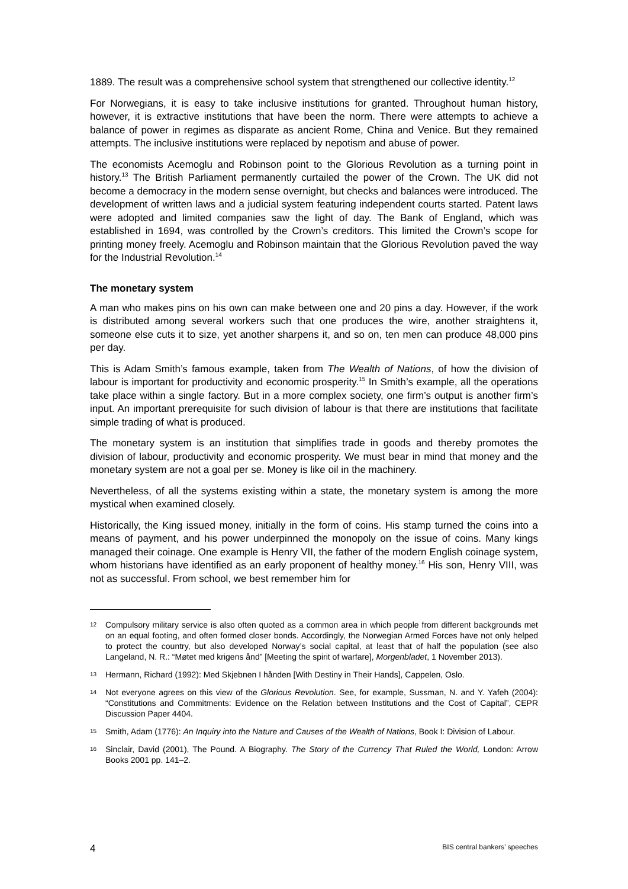1889. The result was a comprehensive school system that strengthened our collective identity.<sup>12</sup>
For Norwegians, it is easy to take inclusive institutions for granted. Throughout human history, however, it is extractive institutions that have been the norm. There were attempts to achieve a balance of power in regimes as disparate as ancient Rome, China and Venice. But they remained attempts. The inclusive institutions were replaced by nepotism and abuse of power.
The economists Acemoglu and Robinson point to the Glorious Revolution as a turning point in history.<sup>13</sup> The British Parliament permanently curtailed the power of the Crown. The UK did not become a democracy in the modern sense overnight, but checks and balances were introduced. The development of written laws and a judicial system featuring independent courts started. Patent laws were adopted and limited companies saw the light of day. The Bank of England, which was established in 1694, was controlled by the Crown’s creditors. This limited the Crown’s scope for printing money freely. Acemoglu and Robinson maintain that the Glorious Revolution paved the way for the Industrial Revolution.<sup>14</sup>
The monetary system
A man who makes pins on his own can make between one and 20 pins a day. However, if the work is distributed among several workers such that one produces the wire, another straightens it, someone else cuts it to size, yet another sharpens it, and so on, ten men can produce 48,000 pins per day.
This is Adam Smith’s famous example, taken from The Wealth of Nations, of how the division of labour is important for productivity and economic prosperity.<sup>15</sup> In Smith’s example, all the operations take place within a single factory. But in a more complex society, one firm’s output is another firm’s input. An important prerequisite for such division of labour is that there are institutions that facilitate simple trading of what is produced.
The monetary system is an institution that simplifies trade in goods and thereby promotes the division of labour, productivity and economic prosperity. We must bear in mind that money and the monetary system are not a goal per se. Money is like oil in the machinery.
Nevertheless, of all the systems existing within a state, the monetary system is among the more mystical when examined closely.
Historically, the King issued money, initially in the form of coins. His stamp turned the coins into a means of payment, and his power underpinned the monopoly on the issue of coins. Many kings managed their coinage. One example is Henry VII, the father of the modern English coinage system, whom historians have identified as an early proponent of healthy money.<sup>16</sup> His son, Henry VIII, was not as successful. From school, we best remember him for
12 Compulsory military service is also often quoted as a common area in which people from different backgrounds met on an equal footing, and often formed closer bonds. Accordingly, the Norwegian Armed Forces have not only helped to protect the country, but also developed Norway’s social capital, at least that of half the population (see also Langeland, N. R.: “Møtet med krigens ånd” [Meeting the spirit of warfare], Morgenbladet, 1 November 2013).
13 Hermann, Richard (1992): Med Skjebnen I hånden [With Destiny in Their Hands], Cappelen, Oslo.
14 Not everyone agrees on this view of the Glorious Revolution. See, for example, Sussman, N. and Y. Yafeh (2004): “Constitutions and Commitments: Evidence on the Relation between Institutions and the Cost of Capital”, CEPR Discussion Paper 4404.
15 Smith, Adam (1776): An Inquiry into the Nature and Causes of the Wealth of Nations, Book I: Division of Labour.
16 Sinclair, David (2001), The Pound. A Biography. The Story of the Currency That Ruled the World, London: Arrow Books 2001 pp. 141–2.
4 BIS central bankers’ speeches